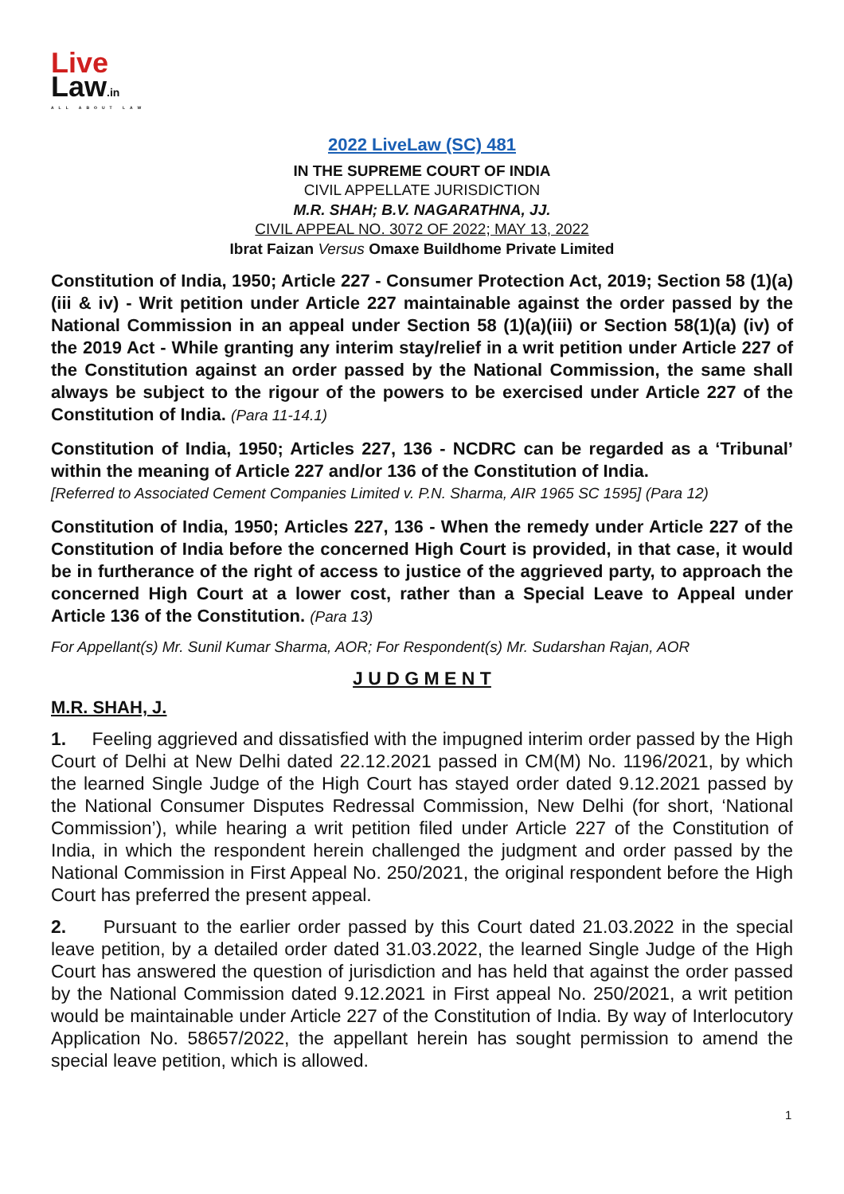Live
Law.in
ALL ABOUT LAW
2022 LiveLaw (SC) 481
IN THE SUPREME COURT OF INDIA
CIVIL APPELLATE JURISDICTION
M.R. SHAH; B.V. NAGARATHNA, JJ.
CIVIL APPEAL NO. 3072 OF 2022; MAY 13, 2022
Ibrat Faizan Versus Omaxe Buildhome Private Limited
Constitution of India, 1950; Article 227 - Consumer Protection Act, 2019; Section 58 (1)(a)(iii & iv) - Writ petition under Article 227 maintainable against the order passed by the National Commission in an appeal under Section 58 (1)(a)(iii) or Section 58(1)(a) (iv) of the 2019 Act - While granting any interim stay/relief in a writ petition under Article 227 of the Constitution against an order passed by the National Commission, the same shall always be subject to the rigour of the powers to be exercised under Article 227 of the Constitution of India. (Para 11-14.1)
Constitution of India, 1950; Articles 227, 136 - NCDRC can be regarded as a ‘Tribunal’ within the meaning of Article 227 and/or 136 of the Constitution of India.
[Referred to Associated Cement Companies Limited v. P.N. Sharma, AIR 1965 SC 1595] (Para 12)
Constitution of India, 1950; Articles 227, 136 - When the remedy under Article 227 of the Constitution of India before the concerned High Court is provided, in that case, it would be in furtherance of the right of access to justice of the aggrieved party, to approach the concerned High Court at a lower cost, rather than a Special Leave to Appeal under Article 136 of the Constitution. (Para 13)
For Appellant(s) Mr. Sunil Kumar Sharma, AOR; For Respondent(s) Mr. Sudarshan Rajan, AOR
J U D G M E N T
M.R. SHAH, J.
1. Feeling aggrieved and dissatisfied with the impugned interim order passed by the High Court of Delhi at New Delhi dated 22.12.2021 passed in CM(M) No. 1196/2021, by which the learned Single Judge of the High Court has stayed order dated 9.12.2021 passed by the National Consumer Disputes Redressal Commission, New Delhi (for short, ‘National Commission’), while hearing a writ petition filed under Article 227 of the Constitution of India, in which the respondent herein challenged the judgment and order passed by the National Commission in First Appeal No. 250/2021, the original respondent before the High Court has preferred the present appeal.
2. Pursuant to the earlier order passed by this Court dated 21.03.2022 in the special leave petition, by a detailed order dated 31.03.2022, the learned Single Judge of the High Court has answered the question of jurisdiction and has held that against the order passed by the National Commission dated 9.12.2021 in First appeal No. 250/2021, a writ petition would be maintainable under Article 227 of the Constitution of India. By way of Interlocutory Application No. 58657/2022, the appellant herein has sought permission to amend the special leave petition, which is allowed.
1